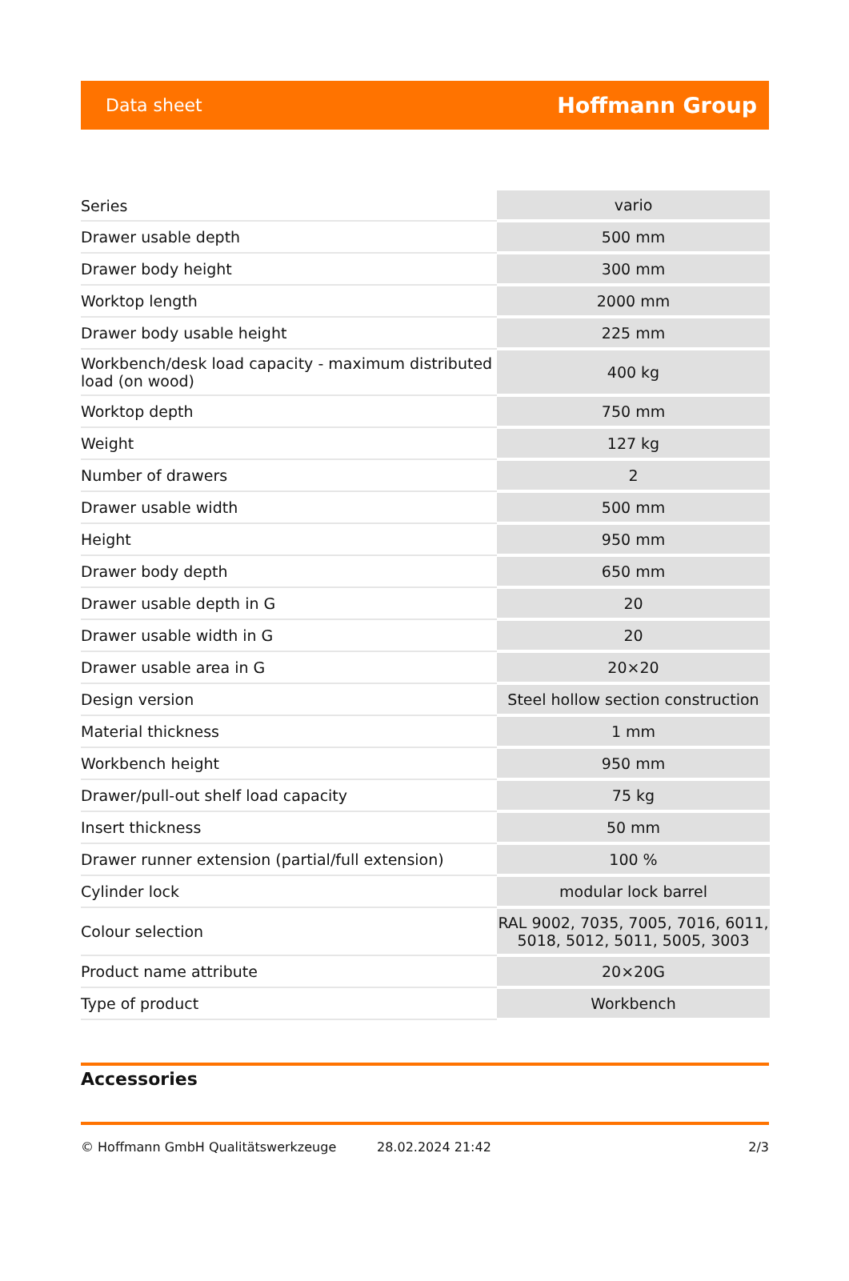Data sheet Hoffmann Group
| Series | vario |
| Drawer usable depth | 500 mm |
| Drawer body height | 300 mm |
| Worktop length | 2000 mm |
| Drawer body usable height | 225 mm |
| Workbench/desk load capacity - maximum distributed load (on wood) | 400 kg |
| Worktop depth | 750 mm |
| Weight | 127 kg |
| Number of drawers | 2 |
| Drawer usable width | 500 mm |
| Height | 950 mm |
| Drawer body depth | 650 mm |
| Drawer usable depth in G | 20 |
| Drawer usable width in G | 20 |
| Drawer usable area in G | 20×20 |
| Design version | Steel hollow section construction |
| Material thickness | 1 mm |
| Workbench height | 950 mm |
| Drawer/pull-out shelf load capacity | 75 kg |
| Insert thickness | 50 mm |
| Drawer runner extension (partial/full extension) | 100 % |
| Cylinder lock | modular lock barrel |
| Colour selection | RAL 9002, 7035, 7005, 7016, 6011, 5018, 5012, 5011, 5005, 3003 |
| Product name attribute | 20×20G |
| Type of product | Workbench |
Accessories
© Hoffmann GmbH Qualitätswerkzeuge 28.02.2024 21:42 2/3